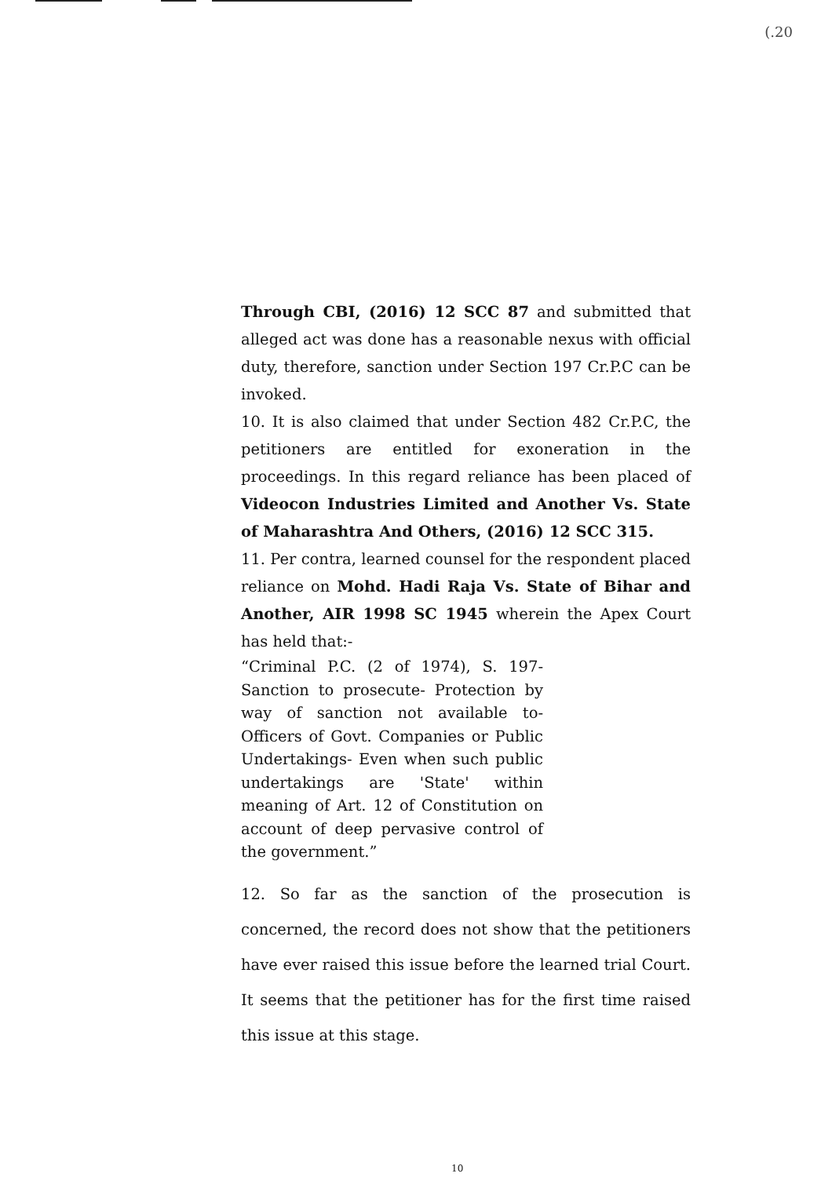(.20
Through CBI, (2016) 12 SCC 87 and submitted that alleged act was done has a reasonable nexus with official duty, therefore, sanction under Section 197 Cr.P.C can be invoked.
10. It is also claimed that under Section 482 Cr.P.C, the petitioners are entitled for exoneration in the proceedings. In this regard reliance has been placed of Videocon Industries Limited and Another Vs. State of Maharashtra And Others, (2016) 12 SCC 315.
11. Per contra, learned counsel for the respondent placed reliance on Mohd. Hadi Raja Vs. State of Bihar and Another, AIR 1998 SC 1945 wherein the Apex Court has held that:-
“Criminal P.C. (2 of 1974), S. 197- Sanction to prosecute- Protection by way of sanction not available to- Officers of Govt. Companies or Public Undertakings- Even when such public undertakings are 'State' within meaning of Art. 12 of Constitution on account of deep pervasive control of the government.”
12. So far as the sanction of the prosecution is concerned, the record does not show that the petitioners have ever raised this issue before the learned trial Court. It seems that the petitioner has for the first time raised this issue at this stage.
10